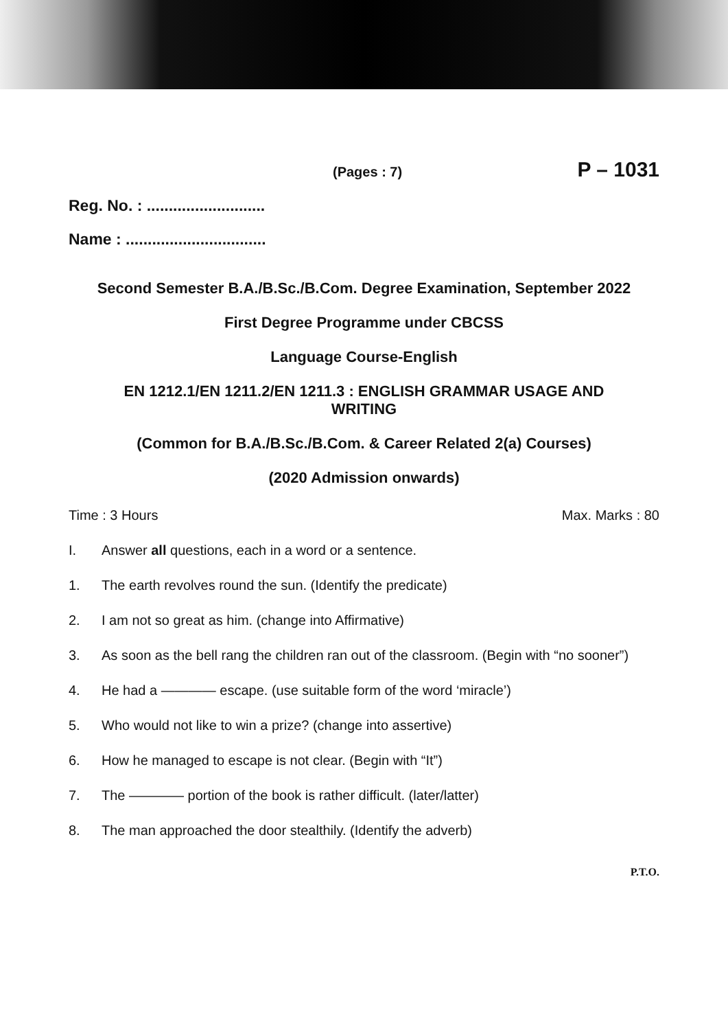(Pages : 7) P – 1031
Reg. No. : ...........................
Name : ................................
Second Semester B.A./B.Sc./B.Com. Degree Examination, September 2022
First Degree Programme under CBCSS
Language Course-English
EN 1212.1/EN 1211.2/EN 1211.3 : ENGLISH GRAMMAR USAGE AND
WRITING
(Common for B.A./B.Sc./B.Com. & Career Related 2(a) Courses)
(2020 Admission onwards)
Time : 3 Hours Max. Marks : 80
I. Answer all questions, each in a word or a sentence.
1. The earth revolves round the sun. (Identify the predicate)
2. I am not so great as him. (change into Affirmative)
3. As soon as the bell rang the children ran out of the classroom. (Begin with “no sooner”)
4. He had a ———— escape. (use suitable form of the word ‘miracle’)
5. Who would not like to win a prize? (change into assertive)
6. How he managed to escape is not clear. (Begin with “It”)
7. The ———— portion of the book is rather difficult. (later/latter)
8. The man approached the door stealthily. (Identify the adverb)
P.T.O.